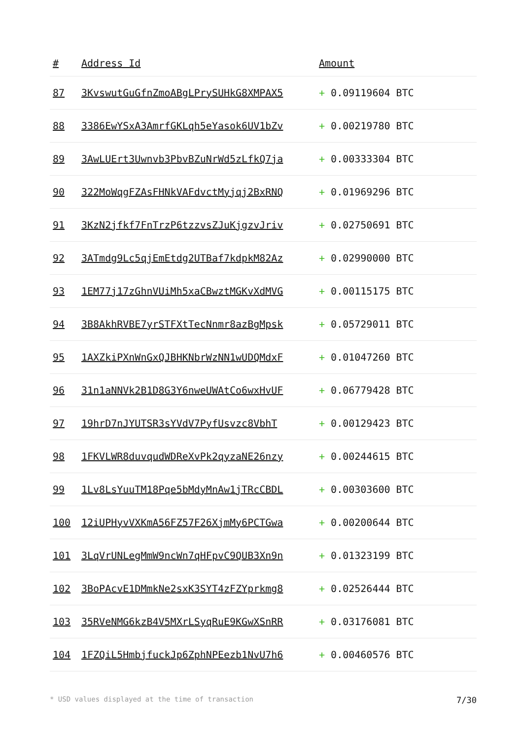| # | Address Id | Amount |
| --- | --- | --- |
| 87 | 3KvswutGuGfnZmoABgLPrySUHkG8XMPAX5 | + 0.09119604 BTC |
| 88 | 3386EwYSxA3AmrfGKLqh5eYasok6UV1bZv | + 0.00219780 BTC |
| 89 | 3AwLUErt3Uwnvb3PbvBZuNrWd5zLfkQ7ja | + 0.00333304 BTC |
| 90 | 322MoWqgFZAsFHNkVAFdvctMyjqj2BxRNQ | + 0.01969296 BTC |
| 91 | 3KzN2jfkf7FnTrzP6tzzvsZJuKjgzvJriv | + 0.02750691 BTC |
| 92 | 3ATmdg9Lc5qjEmEtdg2UTBaf7kdpkM82Az | + 0.02990000 BTC |
| 93 | 1EM77j17zGhnVUiMh5xaCBwztMGKvXdMVG | + 0.00115175 BTC |
| 94 | 3B8AkhRVBE7yrSTFXtTecNnmr8azBgMpsk | + 0.05729011 BTC |
| 95 | 1AXZkiPXnWnGxQJBHKNbrWzNN1wUDQMdxF | + 0.01047260 BTC |
| 96 | 31n1aNNVk2B1D8G3Y6nweUWAtCo6wxHvUF | + 0.06779428 BTC |
| 97 | 19hrD7nJYUTSR3sYVdV7PyfUsvzc8VbhT | + 0.00129423 BTC |
| 98 | 1FKVLWR8duvqudWDReXvPk2qyzaNE26nzy | + 0.00244615 BTC |
| 99 | 1Lv8LsYuuTM18Pqe5bMdyMnAw1jTRcCBDL | + 0.00303600 BTC |
| 100 | 12iUPHyvVXKmA56FZ57F26XjmMy6PCTGwa | + 0.00200644 BTC |
| 101 | 3LqVrUNLegMmW9ncWn7qHFpvC9QUB3Xn9n | + 0.01323199 BTC |
| 102 | 3BoPAcvE1DMmkNe2sxK3SYT4zFZYprkmg8 | + 0.02526444 BTC |
| 103 | 35RVeNMG6kzB4V5MXrLSyqRuE9KGwXSnRR | + 0.03176081 BTC |
| 104 | 1FZQiL5HmbjfuckJp6ZphNPEezb1NvU7h6 | + 0.00460576 BTC |
* USD values displayed at the time of transaction 7/30